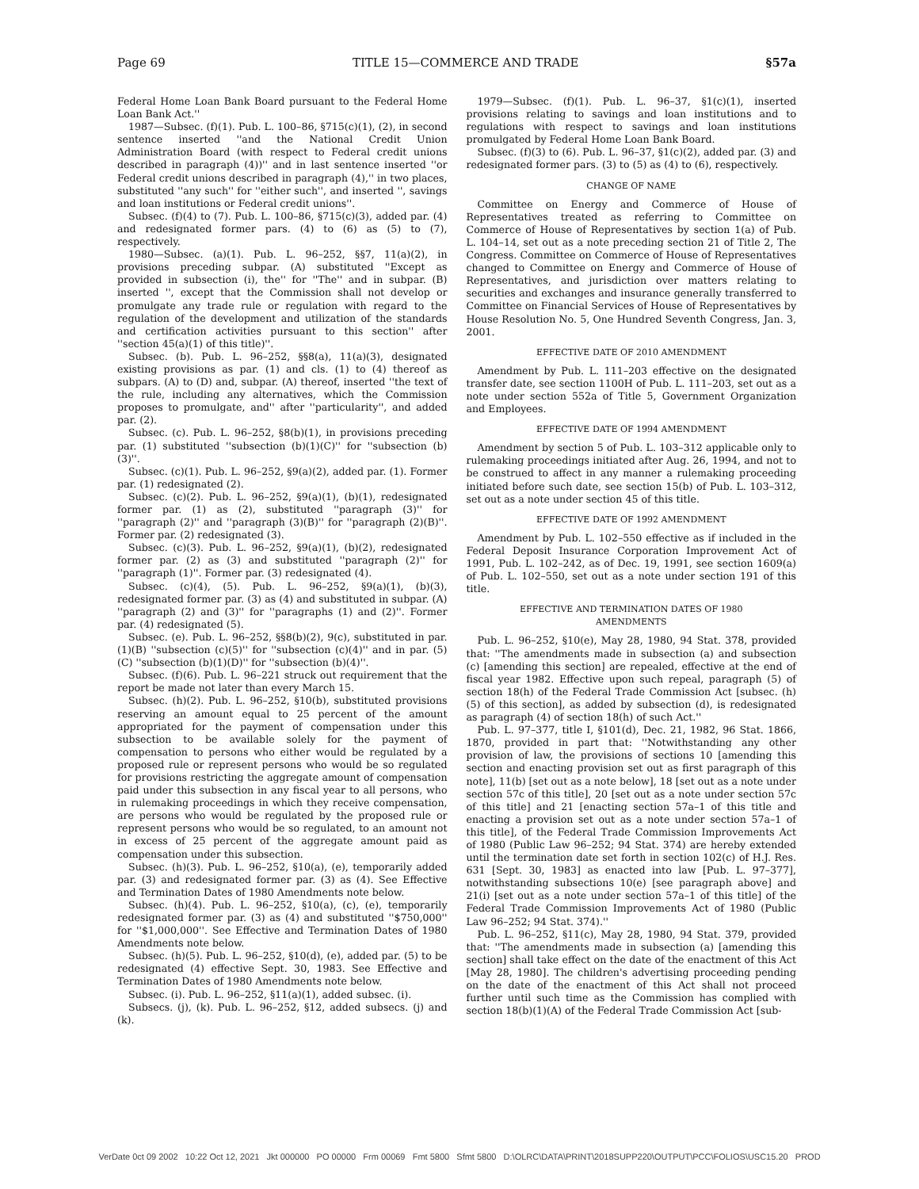Page 69 TITLE 15—COMMERCE AND TRADE §57a
Federal Home Loan Bank Board pursuant to the Federal Home Loan Bank Act.''
1987—Subsec. (f)(1). Pub. L. 100–86, §715(c)(1), (2), in second sentence inserted ''and the National Credit Union Administration Board (with respect to Federal credit unions described in paragraph (4))'' and in last sentence inserted ''or Federal credit unions described in paragraph (4),'' in two places, substituted ''any such'' for ''either such'', and inserted '', savings and loan institutions or Federal credit unions''.
Subsec. (f)(4) to (7). Pub. L. 100–86, §715(c)(3), added par. (4) and redesignated former pars. (4) to (6) as (5) to (7), respectively.
1980—Subsec. (a)(1). Pub. L. 96–252, §§7, 11(a)(2), in provisions preceding subpar. (A) substituted ''Except as provided in subsection (i), the'' for ''The'' and in subpar. (B) inserted '', except that the Commission shall not develop or promulgate any trade rule or regulation with regard to the regulation of the development and utilization of the standards and certification activities pursuant to this section'' after ''section 45(a)(1) of this title)''.
Subsec. (b). Pub. L. 96–252, §§8(a), 11(a)(3), designated existing provisions as par. (1) and cls. (1) to (4) thereof as subpars. (A) to (D) and, subpar. (A) thereof, inserted ''the text of the rule, including any alternatives, which the Commission proposes to promulgate, and'' after ''particularity'', and added par. (2).
Subsec. (c). Pub. L. 96–252, §8(b)(1), in provisions preceding par. (1) substituted ''subsection (b)(1)(C)'' for ''subsection (b)(3)''.
Subsec. (c)(1). Pub. L. 96–252, §9(a)(2), added par. (1). Former par. (1) redesignated (2).
Subsec. (c)(2). Pub. L. 96–252, §9(a)(1), (b)(1), redesignated former par. (1) as (2), substituted ''paragraph (3)'' for ''paragraph (2)'' and ''paragraph (3)(B)'' for ''paragraph (2)(B)''. Former par. (2) redesignated (3).
Subsec. (c)(3). Pub. L. 96–252, §9(a)(1), (b)(2), redesignated former par. (2) as (3) and substituted ''paragraph (2)'' for ''paragraph (1)''. Former par. (3) redesignated (4).
Subsec. (c)(4), (5). Pub. L. 96–252, §9(a)(1), (b)(3), redesignated former par. (3) as (4) and substituted in subpar. (A) ''paragraph (2) and (3)'' for ''paragraphs (1) and (2)''. Former par. (4) redesignated (5).
Subsec. (e). Pub. L. 96–252, §§8(b)(2), 9(c), substituted in par. (1)(B) ''subsection (c)(5)'' for ''subsection (c)(4)'' and in par. (5)(C) ''subsection (b)(1)(D)'' for ''subsection (b)(4)''.
Subsec. (f)(6). Pub. L. 96–221 struck out requirement that the report be made not later than every March 15.
Subsec. (h)(2). Pub. L. 96–252, §10(b), substituted provisions reserving an amount equal to 25 percent of the amount appropriated for the payment of compensation under this subsection to be available solely for the payment of compensation to persons who either would be regulated by a proposed rule or represent persons who would be so regulated for provisions restricting the aggregate amount of compensation paid under this subsection in any fiscal year to all persons, who in rulemaking proceedings in which they receive compensation, are persons who would be regulated by the proposed rule or represent persons who would be so regulated, to an amount not in excess of 25 percent of the aggregate amount paid as compensation under this subsection.
Subsec. (h)(3). Pub. L. 96–252, §10(a), (e), temporarily added par. (3) and redesignated former par. (3) as (4). See Effective and Termination Dates of 1980 Amendments note below.
Subsec. (h)(4). Pub. L. 96–252, §10(a), (c), (e), temporarily redesignated former par. (3) as (4) and substituted ''$750,000'' for ''$1,000,000''. See Effective and Termination Dates of 1980 Amendments note below.
Subsec. (h)(5). Pub. L. 96–252, §10(d), (e), added par. (5) to be redesignated (4) effective Sept. 30, 1983. See Effective and Termination Dates of 1980 Amendments note below.
Subsec. (i). Pub. L. 96–252, §11(a)(1), added subsec. (i).
Subsecs. (j), (k). Pub. L. 96–252, §12, added subsecs. (j) and (k).
1979—Subsec. (f)(1). Pub. L. 96–37, §1(c)(1), inserted provisions relating to savings and loan institutions and to regulations with respect to savings and loan institutions promulgated by Federal Home Loan Bank Board.
Subsec. (f)(3) to (6). Pub. L. 96–37, §1(c)(2), added par. (3) and redesignated former pars. (3) to (5) as (4) to (6), respectively.
CHANGE OF NAME
Committee on Energy and Commerce of House of Representatives treated as referring to Committee on Commerce of House of Representatives by section 1(a) of Pub. L. 104–14, set out as a note preceding section 21 of Title 2, The Congress. Committee on Commerce of House of Representatives changed to Committee on Energy and Commerce of House of Representatives, and jurisdiction over matters relating to securities and exchanges and insurance generally transferred to Committee on Financial Services of House of Representatives by House Resolution No. 5, One Hundred Seventh Congress, Jan. 3, 2001.
EFFECTIVE DATE OF 2010 AMENDMENT
Amendment by Pub. L. 111–203 effective on the designated transfer date, see section 1100H of Pub. L. 111–203, set out as a note under section 552a of Title 5, Government Organization and Employees.
EFFECTIVE DATE OF 1994 AMENDMENT
Amendment by section 5 of Pub. L. 103–312 applicable only to rulemaking proceedings initiated after Aug. 26, 1994, and not to be construed to affect in any manner a rulemaking proceeding initiated before such date, see section 15(b) of Pub. L. 103–312, set out as a note under section 45 of this title.
EFFECTIVE DATE OF 1992 AMENDMENT
Amendment by Pub. L. 102–550 effective as if included in the Federal Deposit Insurance Corporation Improvement Act of 1991, Pub. L. 102–242, as of Dec. 19, 1991, see section 1609(a) of Pub. L. 102–550, set out as a note under section 191 of this title.
EFFECTIVE AND TERMINATION DATES OF 1980
AMENDMENTS
Pub. L. 96–252, §10(e), May 28, 1980, 94 Stat. 378, provided that: ''The amendments made in subsection (a) and subsection (c) [amending this section] are repealed, effective at the end of fiscal year 1982. Effective upon such repeal, paragraph (5) of section 18(h) of the Federal Trade Commission Act [subsec. (h)(5) of this section], as added by subsection (d), is redesignated as paragraph (4) of section 18(h) of such Act.''
Pub. L. 97–377, title I, §101(d), Dec. 21, 1982, 96 Stat. 1866, 1870, provided in part that: ''Notwithstanding any other provision of law, the provisions of sections 10 [amending this section and enacting provision set out as first paragraph of this note], 11(b) [set out as a note below], 18 [set out as a note under section 57c of this title], 20 [set out as a note under section 57c of this title] and 21 [enacting section 57a–1 of this title and enacting a provision set out as a note under section 57a–1 of this title], of the Federal Trade Commission Improvements Act of 1980 (Public Law 96–252; 94 Stat. 374) are hereby extended until the termination date set forth in section 102(c) of H.J. Res. 631 [Sept. 30, 1983] as enacted into law [Pub. L. 97–377], notwithstanding subsections 10(e) [see paragraph above] and 21(i) [set out as a note under section 57a–1 of this title] of the Federal Trade Commission Improvements Act of 1980 (Public Law 96–252; 94 Stat. 374).''
Pub. L. 96–252, §11(c), May 28, 1980, 94 Stat. 379, provided that: ''The amendments made in subsection (a) [amending this section] shall take effect on the date of the enactment of this Act [May 28, 1980]. The children's advertising proceeding pending on the date of the enactment of this Act shall not proceed further until such time as the Commission has complied with section 18(b)(1)(A) of the Federal Trade Commission Act [sub-
VerDate 0ct 09 2002 10:22 Oct 12, 2021 Jkt 000000 PO 00000 Frm 00069 Fmt 5800 Sfmt 5800 D:\OLRC\DATA\PRINT\2018SUPP220\OUTPUT\PCC\FOLIOS\USC15.20 PROD